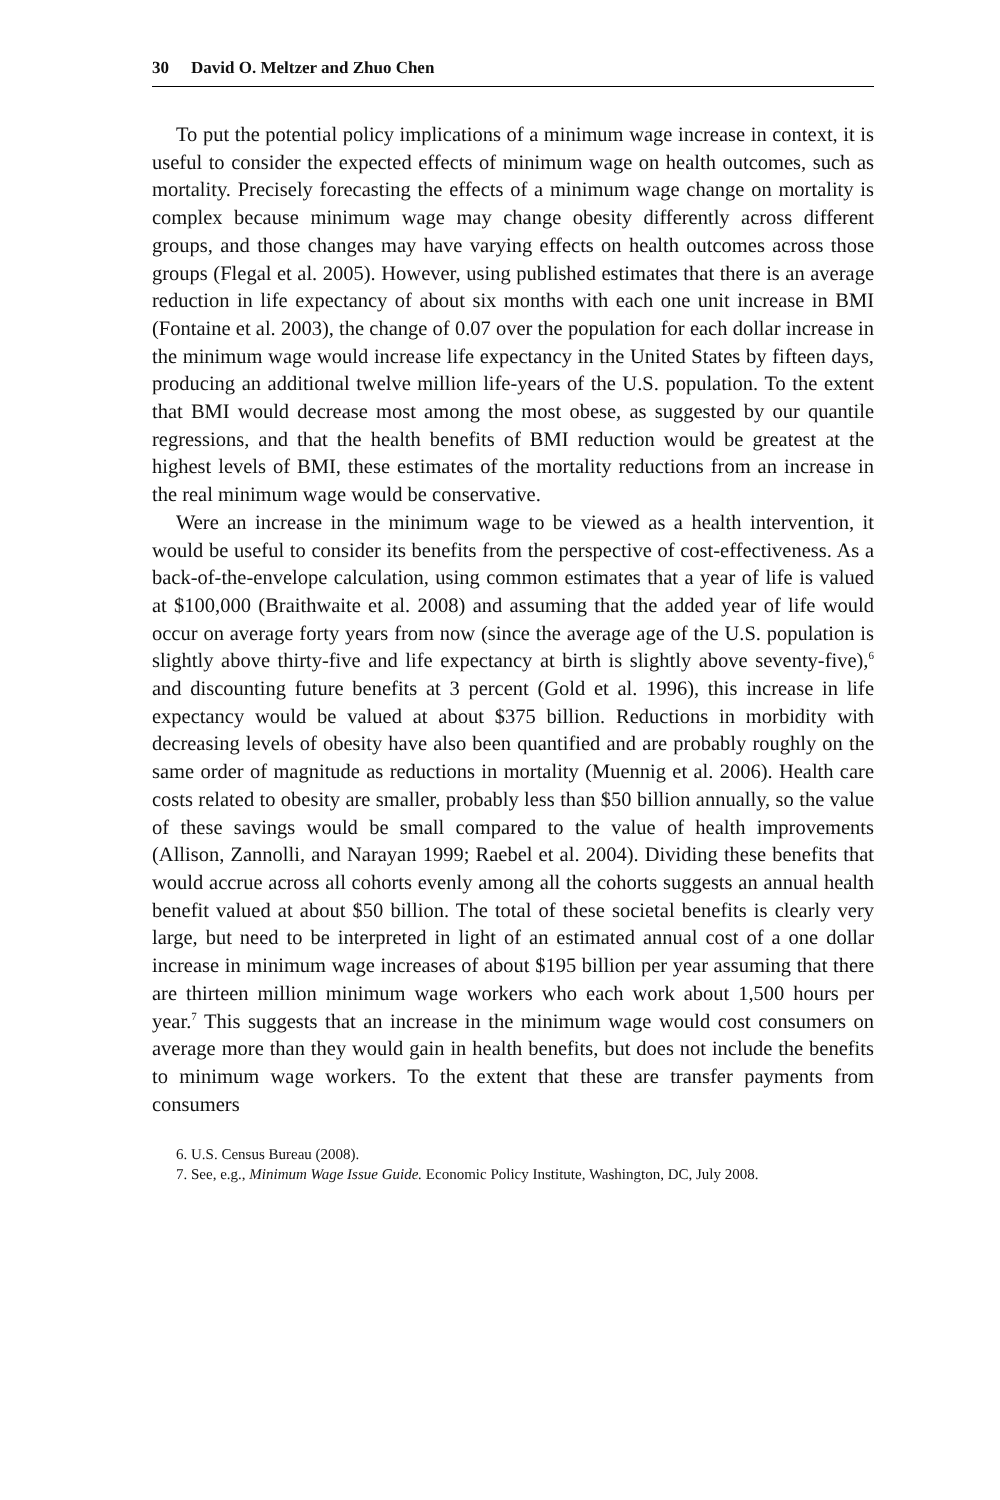30 David O. Meltzer and Zhuo Chen
To put the potential policy implications of a minimum wage increase in context, it is useful to consider the expected effects of minimum wage on health outcomes, such as mortality. Precisely forecasting the effects of a minimum wage change on mortality is complex because minimum wage may change obesity differently across different groups, and those changes may have varying effects on health outcomes across those groups (Flegal et al. 2005). However, using published estimates that there is an average reduction in life expectancy of about six months with each one unit increase in BMI (Fontaine et al. 2003), the change of 0.07 over the population for each dollar increase in the minimum wage would increase life expectancy in the United States by fifteen days, producing an additional twelve million life-years of the U.S. population. To the extent that BMI would decrease most among the most obese, as suggested by our quantile regressions, and that the health benefits of BMI reduction would be greatest at the highest levels of BMI, these estimates of the mortality reductions from an increase in the real minimum wage would be conservative.
Were an increase in the minimum wage to be viewed as a health intervention, it would be useful to consider its benefits from the perspective of cost-effectiveness. As a back-of-the-envelope calculation, using common estimates that a year of life is valued at $100,000 (Braithwaite et al. 2008) and assuming that the added year of life would occur on average forty years from now (since the average age of the U.S. population is slightly above thirty-five and life expectancy at birth is slightly above seventy-five),<sup>6</sup> and discounting future benefits at 3 percent (Gold et al. 1996), this increase in life expectancy would be valued at about $375 billion. Reductions in morbidity with decreasing levels of obesity have also been quantified and are probably roughly on the same order of magnitude as reductions in mortality (Muennig et al. 2006). Health care costs related to obesity are smaller, probably less than $50 billion annually, so the value of these savings would be small compared to the value of health improvements (Allison, Zannolli, and Narayan 1999; Raebel et al. 2004). Dividing these benefits that would accrue across all cohorts evenly among all the cohorts suggests an annual health benefit valued at about $50 billion. The total of these societal benefits is clearly very large, but need to be interpreted in light of an estimated annual cost of a one dollar increase in minimum wage increases of about $195 billion per year assuming that there are thirteen million minimum wage workers who each work about 1,500 hours per year.<sup>7</sup> This suggests that an increase in the minimum wage would cost consumers on average more than they would gain in health benefits, but does not include the benefits to minimum wage workers. To the extent that these are transfer payments from consumers
6. U.S. Census Bureau (2008).
7. See, e.g., Minimum Wage Issue Guide. Economic Policy Institute, Washington, DC, July 2008.